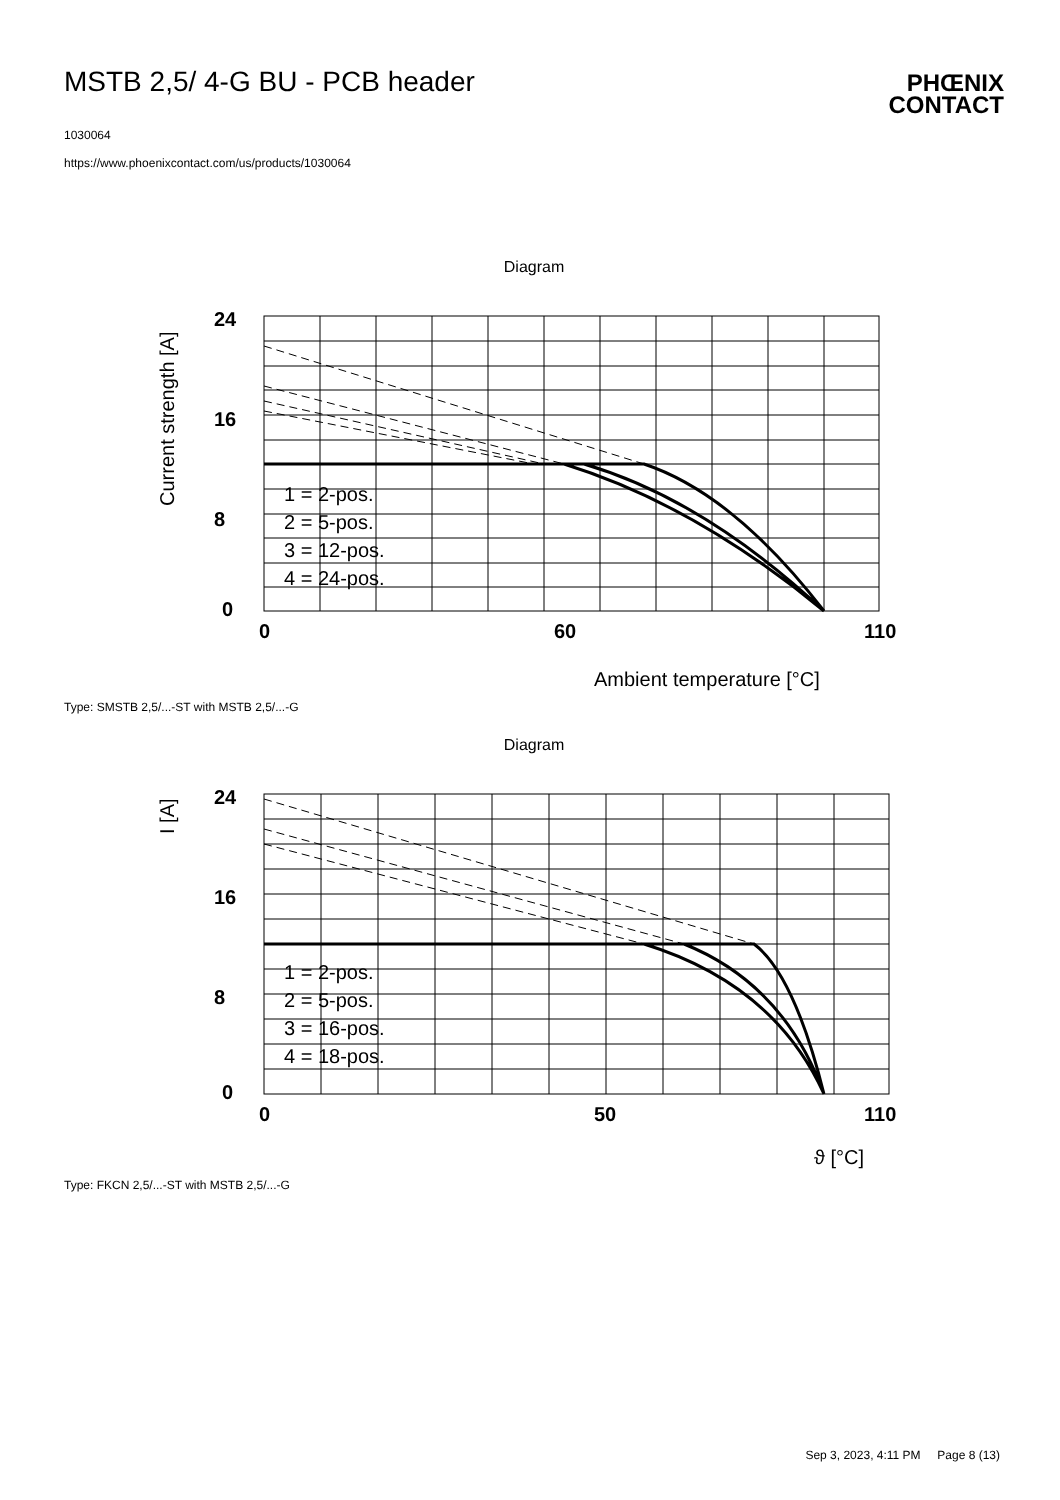MSTB 2,5/ 4-G BU - PCB header
PHŒNIX
CONTACT
1030064
https://www.phoenixcontact.com/us/products/1030064
Diagram
24
16
8
0
0
60
110
1 = 2-pos.
2 = 5-pos.
3 = 12-pos.
4 = 24-pos.
Ambient temperature [°C]
Current strength [A]
Type: SMSTB 2,5/...-ST with MSTB 2,5/...-G
Diagram
24
16
8
0
0
50
110
1 = 2-pos.
2 = 5-pos.
3 = 16-pos.
4 = 18-pos.
ϑ [°C]
I [A]
Type: FKCN 2,5/...-ST with MSTB 2,5/...-G
Sep 3, 2023, 4:11 PM Page 8 (13)